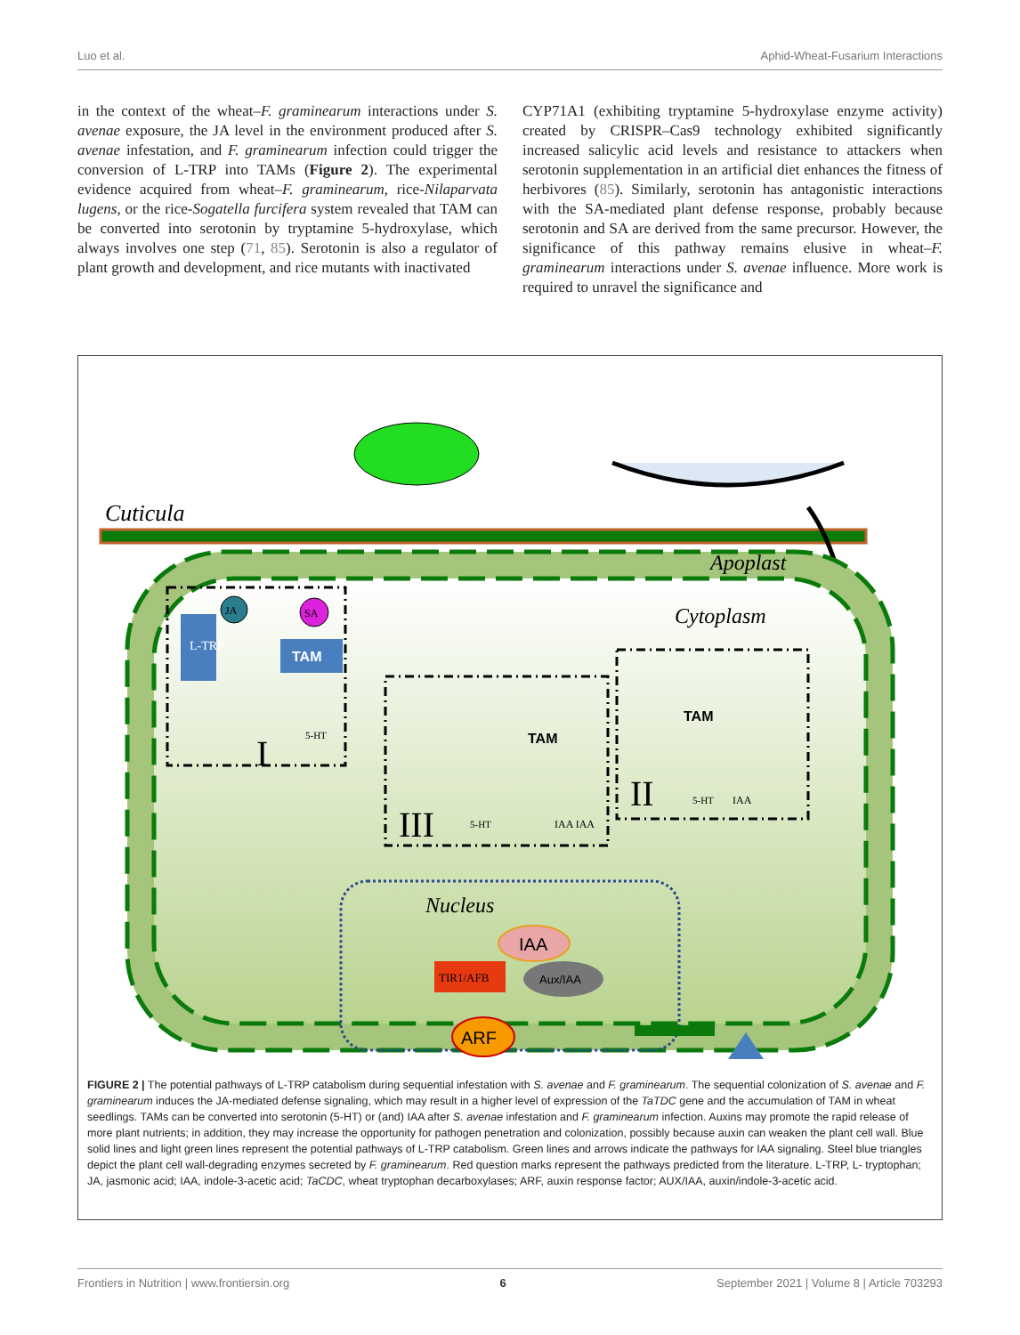Luo et al. Aphid-Wheat-Fusarium Interactions
in the context of the wheat–F. graminearum interactions under S. avenae exposure, the JA level in the environment produced after S. avenae infestation, and F. graminearum infection could trigger the conversion of L-TRP into TAMs (Figure 2). The experimental evidence acquired from wheat–F. graminearum, rice-Nilaparvata lugens, or the rice-Sogatella furcifera system revealed that TAM can be converted into serotonin by tryptamine 5-hydroxylase, which always involves one step (71, 85). Serotonin is also a regulator of plant growth and development, and rice mutants with inactivated
CYP71A1 (exhibiting tryptamine 5-hydroxylase enzyme activity) created by CRISPR–Cas9 technology exhibited significantly increased salicylic acid levels and resistance to attackers when serotonin supplementation in an artificial diet enhances the fitness of herbivores (85). Similarly, serotonin has antagonistic interactions with the SA-mediated plant defense response, probably because serotonin and SA are derived from the same precursor. However, the significance of this pathway remains elusive in wheat–F. graminearum interactions under S. avenae influence. More work is required to unravel the significance and
Cuticula
Apoplast
Cytoplasm
L-TRP
TAM
JA
SA
I
5-HT
III
IAA IAA
5-HT
TAM
TAM
II
5-HT
IAA
Nucleus
IAA
TIR1/AFB
Aux/IAA
ARF
FIGURE 2 | The potential pathways of L-TRP catabolism during sequential infestation with S. avenae and F. graminearum. The sequential colonization of S. avenae and F. graminearum induces the JA-mediated defense signaling, which may result in a higher level of expression of the TaTDC gene and the accumulation of TAM in wheat seedlings. TAMs can be converted into serotonin (5-HT) or (and) IAA after S. avenae infestation and F. graminearum infection. Auxins may promote the rapid release of more plant nutrients; in addition, they may increase the opportunity for pathogen penetration and colonization, possibly because auxin can weaken the plant cell wall. Blue solid lines and light green lines represent the potential pathways of L-TRP catabolism. Green lines and arrows indicate the pathways for IAA signaling. Steel blue triangles depict the plant cell wall-degrading enzymes secreted by F. graminearum. Red question marks represent the pathways predicted from the literature. L-TRP, L- tryptophan; JA, jasmonic acid; IAA, indole-3-acetic acid; TaCDC, wheat tryptophan decarboxylases; ARF, auxin response factor; AUX/IAA, auxin/indole-3-acetic acid.
Frontiers in Nutrition | www.frontiersin.org 6 September 2021 | Volume 8 | Article 703293